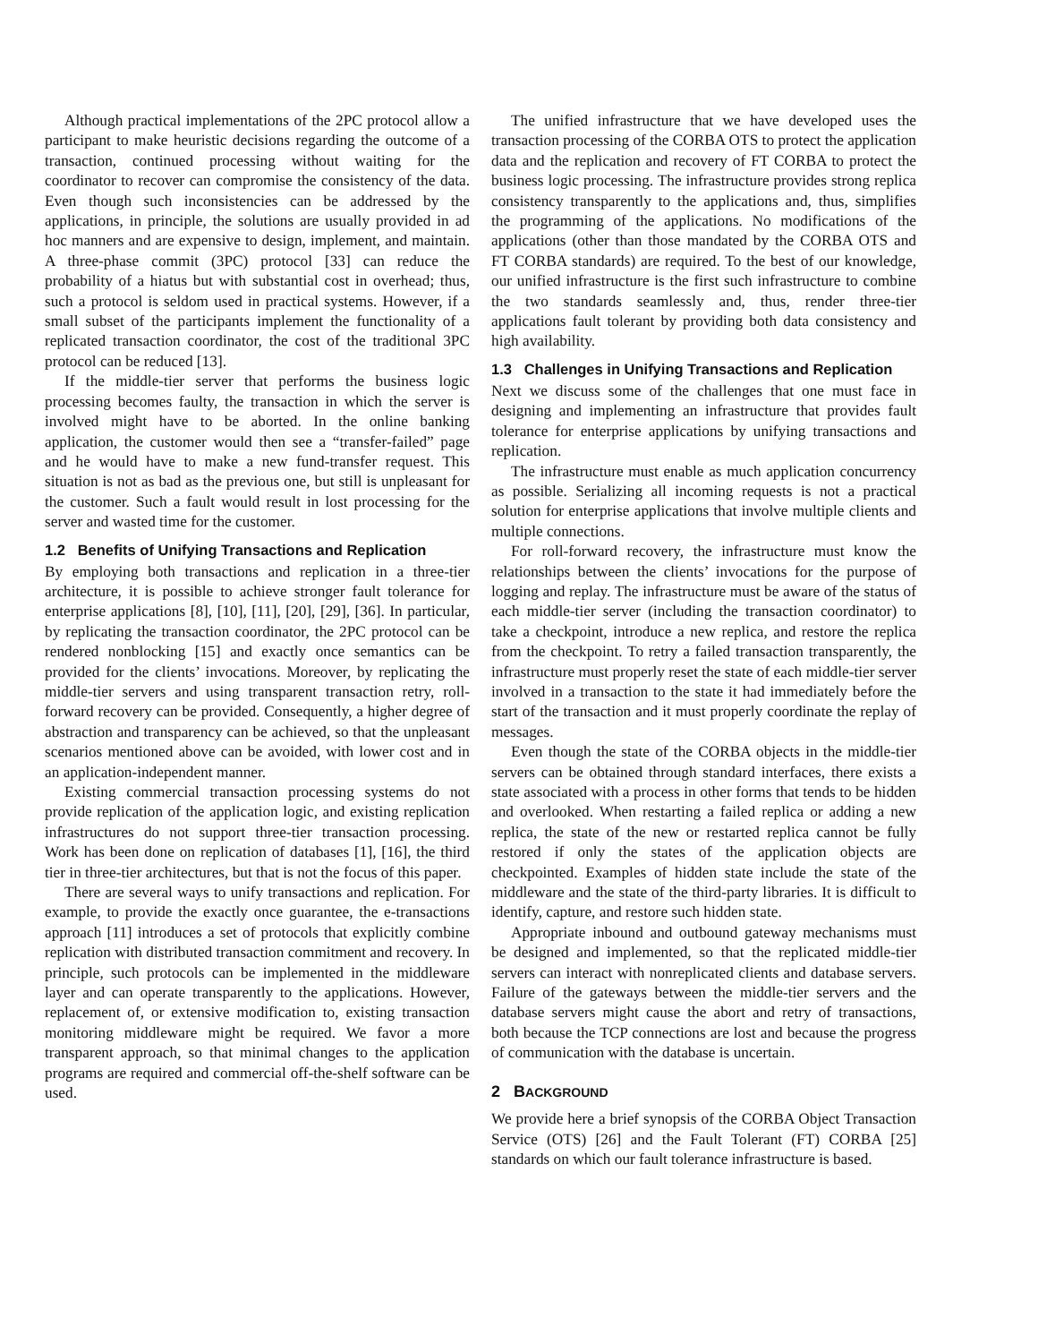Although practical implementations of the 2PC protocol allow a participant to make heuristic decisions regarding the outcome of a transaction, continued processing without waiting for the coordinator to recover can compromise the consistency of the data. Even though such inconsistencies can be addressed by the applications, in principle, the solutions are usually provided in ad hoc manners and are expensive to design, implement, and maintain. A three-phase commit (3PC) protocol [33] can reduce the probability of a hiatus but with substantial cost in overhead; thus, such a protocol is seldom used in practical systems. However, if a small subset of the participants implement the functionality of a replicated transaction coordinator, the cost of the traditional 3PC protocol can be reduced [13].
If the middle-tier server that performs the business logic processing becomes faulty, the transaction in which the server is involved might have to be aborted. In the online banking application, the customer would then see a “transfer-failed” page and he would have to make a new fund-transfer request. This situation is not as bad as the previous one, but still is unpleasant for the customer. Such a fault would result in lost processing for the server and wasted time for the customer.
1.2 Benefits of Unifying Transactions and Replication
By employing both transactions and replication in a three-tier architecture, it is possible to achieve stronger fault tolerance for enterprise applications [8], [10], [11], [20], [29], [36]. In particular, by replicating the transaction coordinator, the 2PC protocol can be rendered nonblocking [15] and exactly once semantics can be provided for the clients’ invocations. Moreover, by replicating the middle-tier servers and using transparent transaction retry, roll-forward recovery can be provided. Consequently, a higher degree of abstraction and transparency can be achieved, so that the unpleasant scenarios mentioned above can be avoided, with lower cost and in an application-independent manner.
Existing commercial transaction processing systems do not provide replication of the application logic, and existing replication infrastructures do not support three-tier transaction processing. Work has been done on replication of databases [1], [16], the third tier in three-tier architectures, but that is not the focus of this paper.
There are several ways to unify transactions and replication. For example, to provide the exactly once guarantee, the e-transactions approach [11] introduces a set of protocols that explicitly combine replication with distributed transaction commitment and recovery. In principle, such protocols can be implemented in the middleware layer and can operate transparently to the applications. However, replacement of, or extensive modification to, existing transaction monitoring middleware might be required. We favor a more transparent approach, so that minimal changes to the application programs are required and commercial off-the-shelf software can be used.
The unified infrastructure that we have developed uses the transaction processing of the CORBA OTS to protect the application data and the replication and recovery of FT CORBA to protect the business logic processing. The infrastructure provides strong replica consistency transparently to the applications and, thus, simplifies the programming of the applications. No modifications of the applications (other than those mandated by the CORBA OTS and FT CORBA standards) are required. To the best of our knowledge, our unified infrastructure is the first such infrastructure to combine the two standards seamlessly and, thus, render three-tier applications fault tolerant by providing both data consistency and high availability.
1.3 Challenges in Unifying Transactions and Replication
Next we discuss some of the challenges that one must face in designing and implementing an infrastructure that provides fault tolerance for enterprise applications by unifying transactions and replication.
The infrastructure must enable as much application concurrency as possible. Serializing all incoming requests is not a practical solution for enterprise applications that involve multiple clients and multiple connections.
For roll-forward recovery, the infrastructure must know the relationships between the clients’ invocations for the purpose of logging and replay. The infrastructure must be aware of the status of each middle-tier server (including the transaction coordinator) to take a checkpoint, introduce a new replica, and restore the replica from the checkpoint. To retry a failed transaction transparently, the infrastructure must properly reset the state of each middle-tier server involved in a transaction to the state it had immediately before the start of the transaction and it must properly coordinate the replay of messages.
Even though the state of the CORBA objects in the middle-tier servers can be obtained through standard interfaces, there exists a state associated with a process in other forms that tends to be hidden and overlooked. When restarting a failed replica or adding a new replica, the state of the new or restarted replica cannot be fully restored if only the states of the application objects are checkpointed. Examples of hidden state include the state of the middleware and the state of the third-party libraries. It is difficult to identify, capture, and restore such hidden state.
Appropriate inbound and outbound gateway mechanisms must be designed and implemented, so that the replicated middle-tier servers can interact with nonreplicated clients and database servers. Failure of the gateways between the middle-tier servers and the database servers might cause the abort and retry of transactions, both because the TCP connections are lost and because the progress of communication with the database is uncertain.
2 BACKGROUND
We provide here a brief synopsis of the CORBA Object Transaction Service (OTS) [26] and the Fault Tolerant (FT) CORBA [25] standards on which our fault tolerance infrastructure is based.